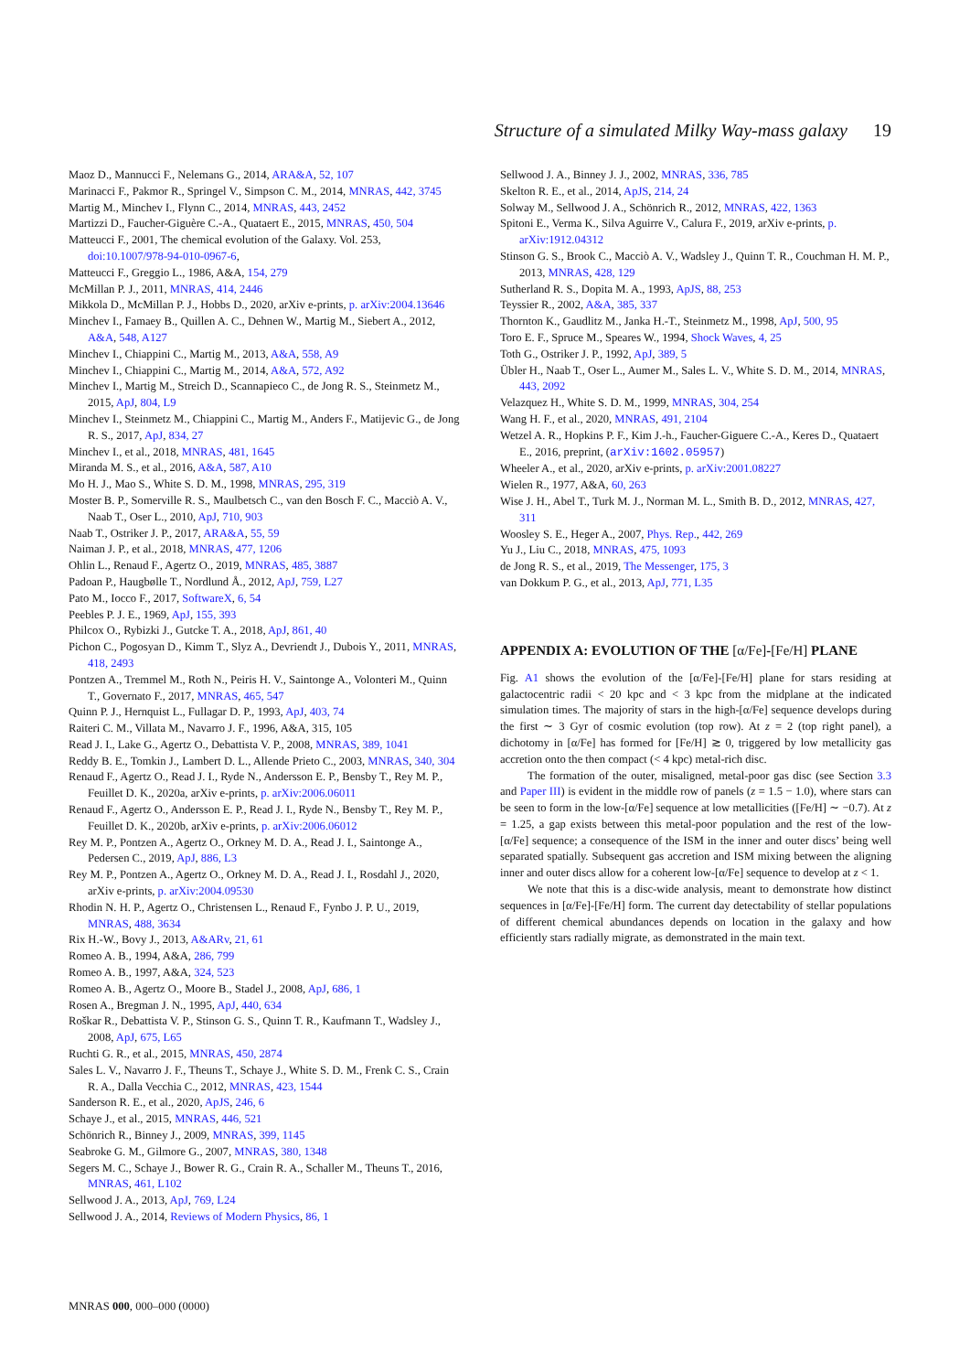Structure of a simulated Milky Way-mass galaxy 19
Maoz D., Mannucci F., Nelemans G., 2014, ARA&A, 52, 107
Marinacci F., Pakmor R., Springel V., Simpson C. M., 2014, MNRAS, 442, 3745
Martig M., Minchev I., Flynn C., 2014, MNRAS, 443, 2452
Martizzi D., Faucher-Giguère C.-A., Quataert E., 2015, MNRAS, 450, 504
Matteucci F., 2001, The chemical evolution of the Galaxy. Vol. 253, doi:10.1007/978-94-010-0967-6,
Matteucci F., Greggio L., 1986, A&A, 154, 279
McMillan P. J., 2011, MNRAS, 414, 2446
Mikkola D., McMillan P. J., Hobbs D., 2020, arXiv e-prints, p. arXiv:2004.13646
Minchev I., Famaey B., Quillen A. C., Dehnen W., Martig M., Siebert A., 2012, A&A, 548, A127
Minchev I., Chiappini C., Martig M., 2013, A&A, 558, A9
Minchev I., Chiappini C., Martig M., 2014, A&A, 572, A92
Minchev I., Martig M., Streich D., Scannapieco C., de Jong R. S., Steinmetz M., 2015, ApJ, 804, L9
Minchev I., Steinmetz M., Chiappini C., Martig M., Anders F., Matijevic G., de Jong R. S., 2017, ApJ, 834, 27
Minchev I., et al., 2018, MNRAS, 481, 1645
Miranda M. S., et al., 2016, A&A, 587, A10
Mo H. J., Mao S., White S. D. M., 1998, MNRAS, 295, 319
Moster B. P., Somerville R. S., Maulbetsch C., van den Bosch F. C., Macciò A. V., Naab T., Oser L., 2010, ApJ, 710, 903
Naab T., Ostriker J. P., 2017, ARA&A, 55, 59
Naiman J. P., et al., 2018, MNRAS, 477, 1206
Ohlin L., Renaud F., Agertz O., 2019, MNRAS, 485, 3887
Padoan P., Haugbølle T., Nordlund Å., 2012, ApJ, 759, L27
Pato M., Iocco F., 2017, SoftwareX, 6, 54
Peebles P. J. E., 1969, ApJ, 155, 393
Philcox O., Rybizki J., Gutcke T. A., 2018, ApJ, 861, 40
Pichon C., Pogosyan D., Kimm T., Slyz A., Devriendt J., Dubois Y., 2011, MNRAS, 418, 2493
Pontzen A., Tremmel M., Roth N., Peiris H. V., Saintonge A., Volonteri M., Quinn T., Governato F., 2017, MNRAS, 465, 547
Quinn P. J., Hernquist L., Fullagar D. P., 1993, ApJ, 403, 74
Raiteri C. M., Villata M., Navarro J. F., 1996, A&A, 315, 105
Read J. I., Lake G., Agertz O., Debattista V. P., 2008, MNRAS, 389, 1041
Reddy B. E., Tomkin J., Lambert D. L., Allende Prieto C., 2003, MNRAS, 340, 304
Renaud F., Agertz O., Read J. I., Ryde N., Andersson E. P., Bensby T., Rey M. P., Feuillet D. K., 2020a, arXiv e-prints, p. arXiv:2006.06011
Renaud F., Agertz O., Andersson E. P., Read J. I., Ryde N., Bensby T., Rey M. P., Feuillet D. K., 2020b, arXiv e-prints, p. arXiv:2006.06012
Rey M. P., Pontzen A., Agertz O., Orkney M. D. A., Read J. I., Saintonge A., Pedersen C., 2019, ApJ, 886, L3
Rey M. P., Pontzen A., Agertz O., Orkney M. D. A., Read J. I., Rosdahl J., 2020, arXiv e-prints, p. arXiv:2004.09530
Rhodin N. H. P., Agertz O., Christensen L., Renaud F., Fynbo J. P. U., 2019, MNRAS, 488, 3634
Rix H.-W., Bovy J., 2013, A&ARv, 21, 61
Romeo A. B., 1994, A&A, 286, 799
Romeo A. B., 1997, A&A, 324, 523
Romeo A. B., Agertz O., Moore B., Stadel J., 2008, ApJ, 686, 1
Rosen A., Bregman J. N., 1995, ApJ, 440, 634
Roškar R., Debattista V. P., Stinson G. S., Quinn T. R., Kaufmann T., Wadsley J., 2008, ApJ, 675, L65
Ruchti G. R., et al., 2015, MNRAS, 450, 2874
Sales L. V., Navarro J. F., Theuns T., Schaye J., White S. D. M., Frenk C. S., Crain R. A., Dalla Vecchia C., 2012, MNRAS, 423, 1544
Sanderson R. E., et al., 2020, ApJS, 246, 6
Schaye J., et al., 2015, MNRAS, 446, 521
Schönrich R., Binney J., 2009, MNRAS, 399, 1145
Seabroke G. M., Gilmore G., 2007, MNRAS, 380, 1348
Segers M. C., Schaye J., Bower R. G., Crain R. A., Schaller M., Theuns T., 2016, MNRAS, 461, L102
Sellwood J. A., 2013, ApJ, 769, L24
Sellwood J. A., 2014, Reviews of Modern Physics, 86, 1
Sellwood J. A., Binney J. J., 2002, MNRAS, 336, 785
Skelton R. E., et al., 2014, ApJS, 214, 24
Solway M., Sellwood J. A., Schönrich R., 2012, MNRAS, 422, 1363
Spitoni E., Verma K., Silva Aguirre V., Calura F., 2019, arXiv e-prints, p. arXiv:1912.04312
Stinson G. S., Brook C., Macciò A. V., Wadsley J., Quinn T. R., Couchman H. M. P., 2013, MNRAS, 428, 129
Sutherland R. S., Dopita M. A., 1993, ApJS, 88, 253
Teyssier R., 2002, A&A, 385, 337
Thornton K., Gaudlitz M., Janka H.-T., Steinmetz M., 1998, ApJ, 500, 95
Toro E. F., Spruce M., Speares W., 1994, Shock Waves, 4, 25
Toth G., Ostriker J. P., 1992, ApJ, 389, 5
Übler H., Naab T., Oser L., Aumer M., Sales L. V., White S. D. M., 2014, MNRAS, 443, 2092
Velazquez H., White S. D. M., 1999, MNRAS, 304, 254
Wang H. F., et al., 2020, MNRAS, 491, 2104
Wetzel A. R., Hopkins P. F., Kim J.-h., Faucher-Giguere C.-A., Keres D., Quataert E., 2016, preprint, (arXiv:1602.05957)
Wheeler A., et al., 2020, arXiv e-prints, p. arXiv:2001.08227
Wielen R., 1977, A&A, 60, 263
Wise J. H., Abel T., Turk M. J., Norman M. L., Smith B. D., 2012, MNRAS, 427, 311
Woosley S. E., Heger A., 2007, Phys. Rep., 442, 269
Yu J., Liu C., 2018, MNRAS, 475, 1093
de Jong R. S., et al., 2019, The Messenger, 175, 3
van Dokkum P. G., et al., 2013, ApJ, 771, L35
APPENDIX A: EVOLUTION OF THE [α/Fe]-[Fe/H] PLANE
Fig. A1 shows the evolution of the [α/Fe]-[Fe/H] plane for stars residing at galactocentric radii < 20 kpc and < 3 kpc from the midplane at the indicated simulation times. The majority of stars in the high-[α/Fe] sequence develops during the first ∼ 3 Gyr of cosmic evolution (top row). At z = 2 (top right panel), a dichotomy in [α/Fe] has formed for [Fe/H] ≳ 0, triggered by low metallicity gas accretion onto the then compact (< 4 kpc) metal-rich disc.
The formation of the outer, misaligned, metal-poor gas disc (see Section 3.3 and Paper III) is evident in the middle row of panels (z = 1.5 − 1.0), where stars can be seen to form in the low-[α/Fe] sequence at low metallicities ([Fe/H] ∼ −0.7). At z = 1.25, a gap exists between this metal-poor population and the rest of the low-[α/Fe] sequence; a consequence of the ISM in the inner and outer discs’ being well separated spatially. Subsequent gas accretion and ISM mixing between the aligning inner and outer discs allow for a coherent low-[α/Fe] sequence to develop at z < 1.
We note that this is a disc-wide analysis, meant to demonstrate how distinct sequences in [α/Fe]-[Fe/H] form. The current day detectability of stellar populations of different chemical abundances depends on location in the galaxy and how efficiently stars radially migrate, as demonstrated in the main text.
MNRAS 000, 000–000 (0000)